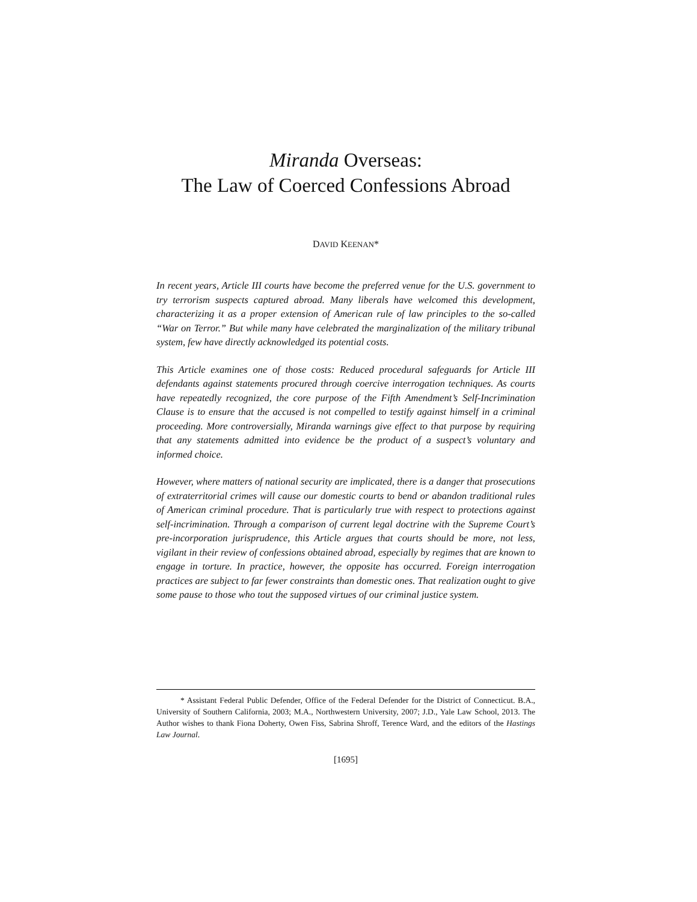Miranda Overseas:
The Law of Coerced Confessions Abroad
DAVID KEENAN*
In recent years, Article III courts have become the preferred venue for the U.S. government to try terrorism suspects captured abroad. Many liberals have welcomed this development, characterizing it as a proper extension of American rule of law principles to the so-called “War on Terror.” But while many have celebrated the marginalization of the military tribunal system, few have directly acknowledged its potential costs.
This Article examines one of those costs: Reduced procedural safeguards for Article III defendants against statements procured through coercive interrogation techniques. As courts have repeatedly recognized, the core purpose of the Fifth Amendment’s Self-Incrimination Clause is to ensure that the accused is not compelled to testify against himself in a criminal proceeding. More controversially, Miranda warnings give effect to that purpose by requiring that any statements admitted into evidence be the product of a suspect’s voluntary and informed choice.
However, where matters of national security are implicated, there is a danger that prosecutions of extraterritorial crimes will cause our domestic courts to bend or abandon traditional rules of American criminal procedure. That is particularly true with respect to protections against self-incrimination. Through a comparison of current legal doctrine with the Supreme Court’s pre-incorporation jurisprudence, this Article argues that courts should be more, not less, vigilant in their review of confessions obtained abroad, especially by regimes that are known to engage in torture. In practice, however, the opposite has occurred. Foreign interrogation practices are subject to far fewer constraints than domestic ones. That realization ought to give some pause to those who tout the supposed virtues of our criminal justice system.
* Assistant Federal Public Defender, Office of the Federal Defender for the District of Connecticut. B.A., University of Southern California, 2003; M.A., Northwestern University, 2007; J.D., Yale Law School, 2013. The Author wishes to thank Fiona Doherty, Owen Fiss, Sabrina Shroff, Terence Ward, and the editors of the Hastings Law Journal.
[1695]